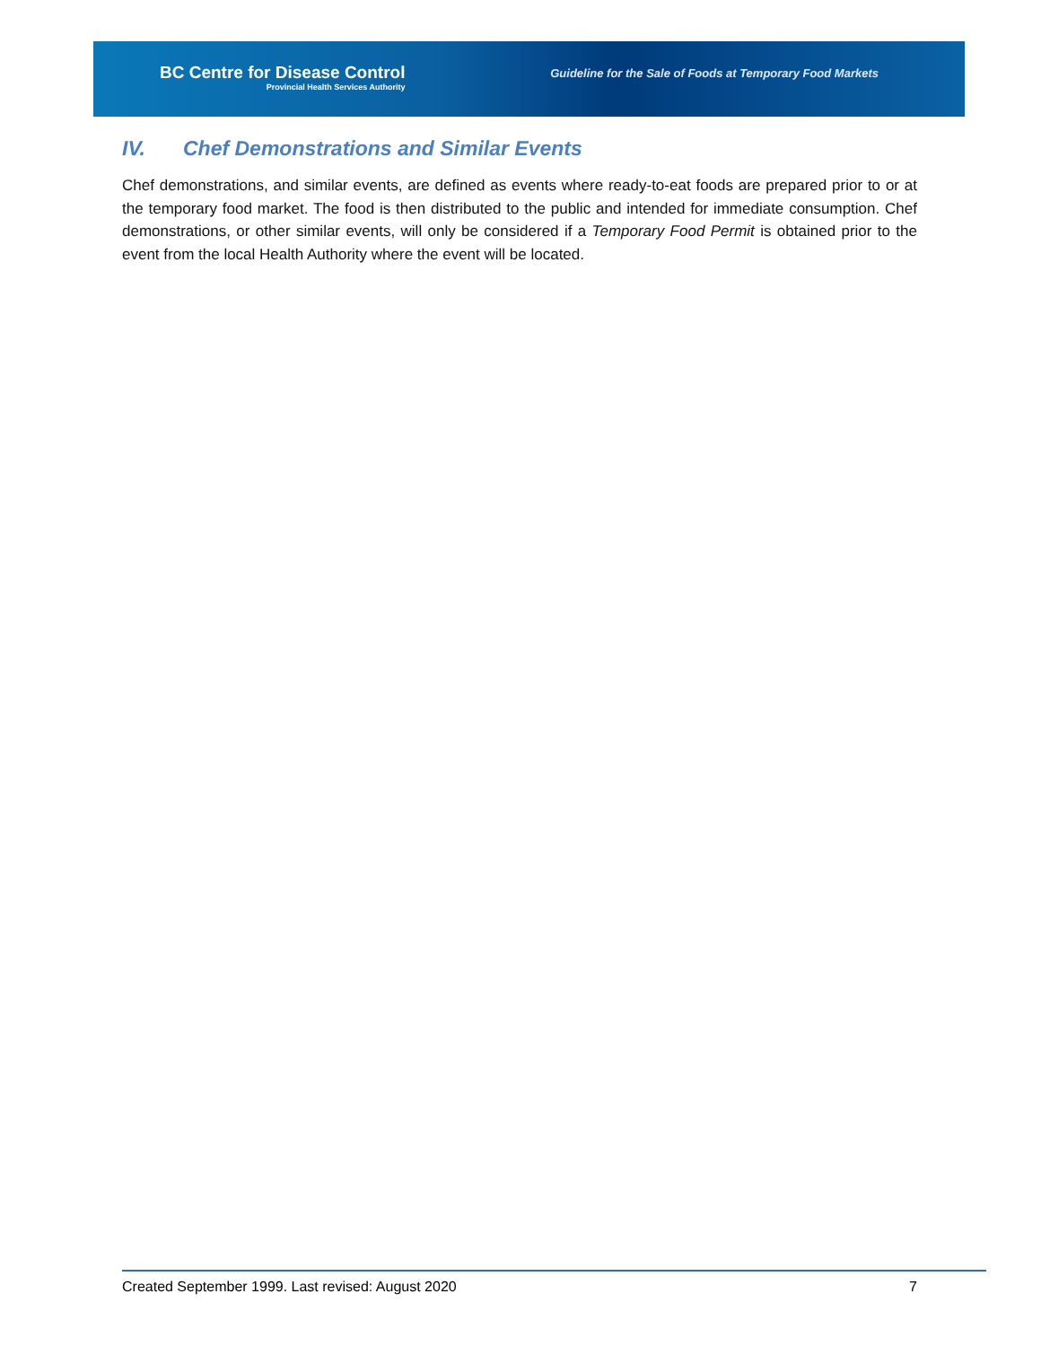BC Centre for Disease Control
Provincial Health Services Authority
Guideline for the Sale of Foods at Temporary Food Markets
IV. Chef Demonstrations and Similar Events
Chef demonstrations, and similar events, are defined as events where ready-to-eat foods are prepared prior to or at the temporary food market. The food is then distributed to the public and intended for immediate consumption. Chef demonstrations, or other similar events, will only be considered if a Temporary Food Permit is obtained prior to the event from the local Health Authority where the event will be located.
Created September 1999. Last revised: August 2020 7